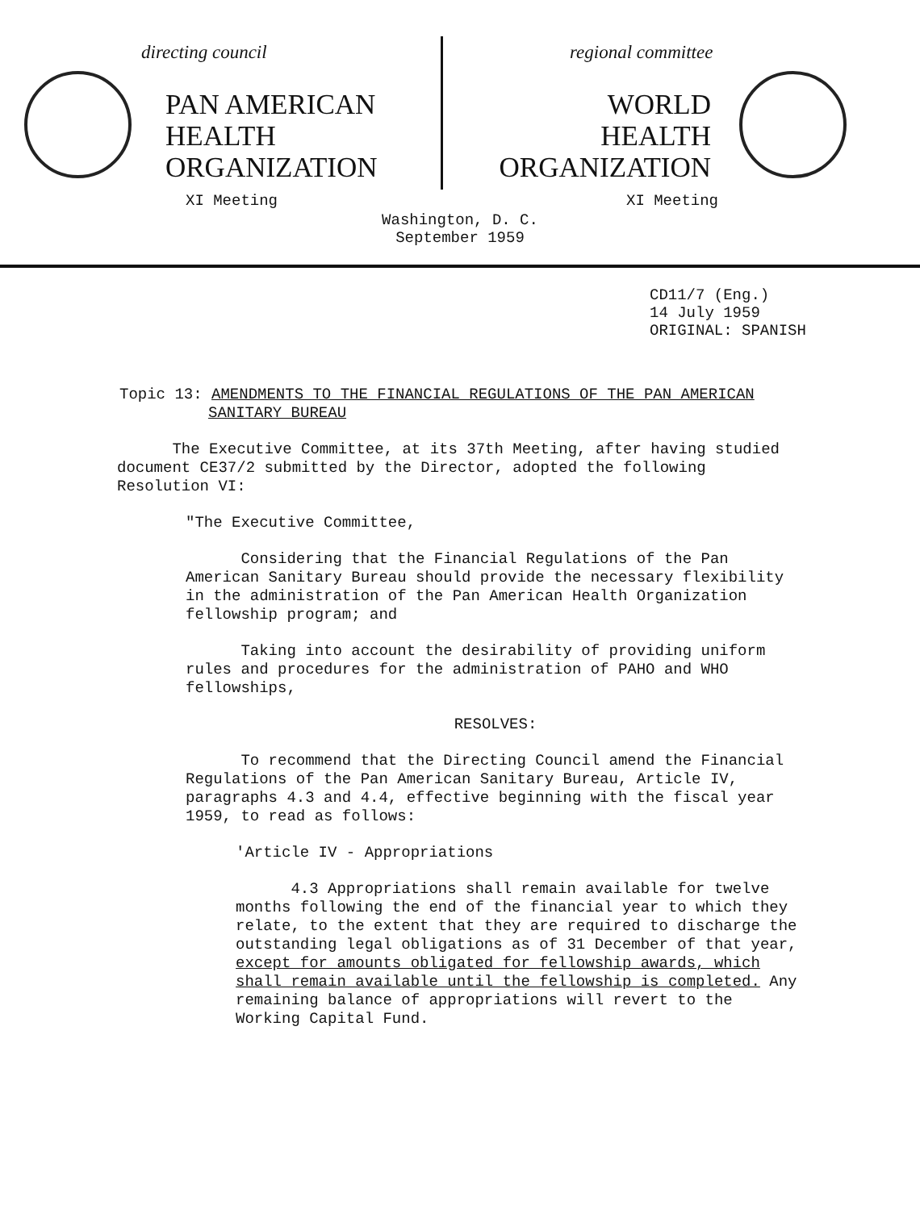directing council
PAN AMERICAN
HEALTH
ORGANIZATION
XI Meeting
regional committee
WORLD
HEALTH
ORGANIZATION
XI Meeting
Washington, D. C.
September 1959
CD11/7 (Eng.)
14 July 1959
ORIGINAL: SPANISH
Topic 13: AMENDMENTS TO THE FINANCIAL REGULATIONS OF THE PAN AMERICAN
SANITARY BUREAU
The Executive Committee, at its 37th Meeting, after having studied document CE37/2 submitted by the Director, adopted the following Resolution VI:
"The Executive Committee,
Considering that the Financial Regulations of the Pan American Sanitary Bureau should provide the necessary flexibility in the administration of the Pan American Health Organization fellowship program; and
Taking into account the desirability of providing uniform rules and procedures for the administration of PAHO and WHO fellowships,
RESOLVES:
To recommend that the Directing Council amend the Financial Regulations of the Pan American Sanitary Bureau, Article IV, paragraphs 4.3 and 4.4, effective beginning with the fiscal year 1959, to read as follows:
'Article IV - Appropriations
4.3 Appropriations shall remain available for twelve months following the end of the financial year to which they relate, to the extent that they are required to discharge the outstanding legal obligations as of 31 December of that year, except for amounts obligated for fellowship awards, which shall remain available until the fellowship is completed. Any remaining balance of appropriations will revert to the Working Capital Fund.